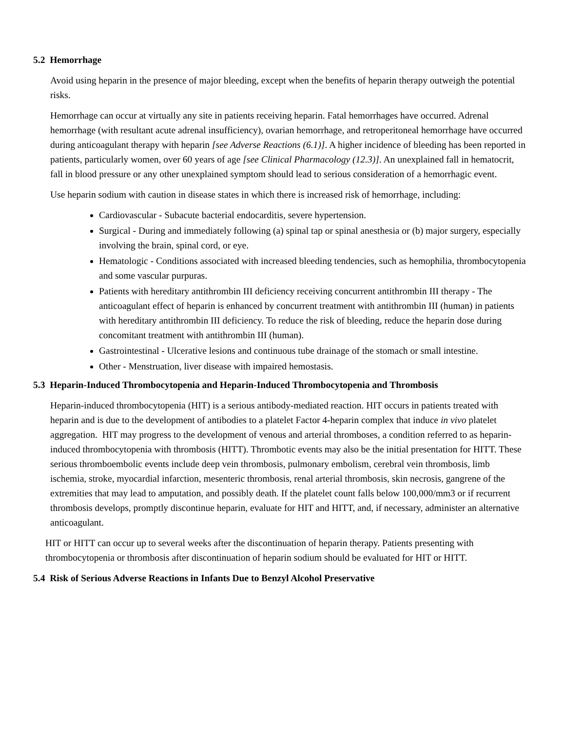5.2 Hemorrhage
Avoid using heparin in the presence of major bleeding, except when the benefits of heparin therapy outweigh the potential risks.
Hemorrhage can occur at virtually any site in patients receiving heparin. Fatal hemorrhages have occurred. Adrenal hemorrhage (with resultant acute adrenal insufficiency), ovarian hemorrhage, and retroperitoneal hemorrhage have occurred during anticoagulant therapy with heparin [see Adverse Reactions (6.1)]. A higher incidence of bleeding has been reported in patients, particularly women, over 60 years of age [see Clinical Pharmacology (12.3)]. An unexplained fall in hematocrit, fall in blood pressure or any other unexplained symptom should lead to serious consideration of a hemorrhagic event.
Use heparin sodium with caution in disease states in which there is increased risk of hemorrhage, including:
Cardiovascular - Subacute bacterial endocarditis, severe hypertension.
Surgical - During and immediately following (a) spinal tap or spinal anesthesia or (b) major surgery, especially involving the brain, spinal cord, or eye.
Hematologic - Conditions associated with increased bleeding tendencies, such as hemophilia, thrombocytopenia and some vascular purpuras.
Patients with hereditary antithrombin III deficiency receiving concurrent antithrombin III therapy - The anticoagulant effect of heparin is enhanced by concurrent treatment with antithrombin III (human) in patients with hereditary antithrombin III deficiency. To reduce the risk of bleeding, reduce the heparin dose during concomitant treatment with antithrombin III (human).
Gastrointestinal - Ulcerative lesions and continuous tube drainage of the stomach or small intestine.
Other - Menstruation, liver disease with impaired hemostasis.
5.3 Heparin-Induced Thrombocytopenia and Heparin-Induced Thrombocytopenia and Thrombosis
Heparin-induced thrombocytopenia (HIT) is a serious antibody-mediated reaction. HIT occurs in patients treated with heparin and is due to the development of antibodies to a platelet Factor 4-heparin complex that induce in vivo platelet aggregation. HIT may progress to the development of venous and arterial thromboses, a condition referred to as heparin-induced thrombocytopenia with thrombosis (HITT). Thrombotic events may also be the initial presentation for HITT. These serious thromboembolic events include deep vein thrombosis, pulmonary embolism, cerebral vein thrombosis, limb ischemia, stroke, myocardial infarction, mesenteric thrombosis, renal arterial thrombosis, skin necrosis, gangrene of the extremities that may lead to amputation, and possibly death. If the platelet count falls below 100,000/mm3 or if recurrent thrombosis develops, promptly discontinue heparin, evaluate for HIT and HITT, and, if necessary, administer an alternative anticoagulant.
HIT or HITT can occur up to several weeks after the discontinuation of heparin therapy. Patients presenting with thrombocytopenia or thrombosis after discontinuation of heparin sodium should be evaluated for HIT or HITT.
5.4 Risk of Serious Adverse Reactions in Infants Due to Benzyl Alcohol Preservative